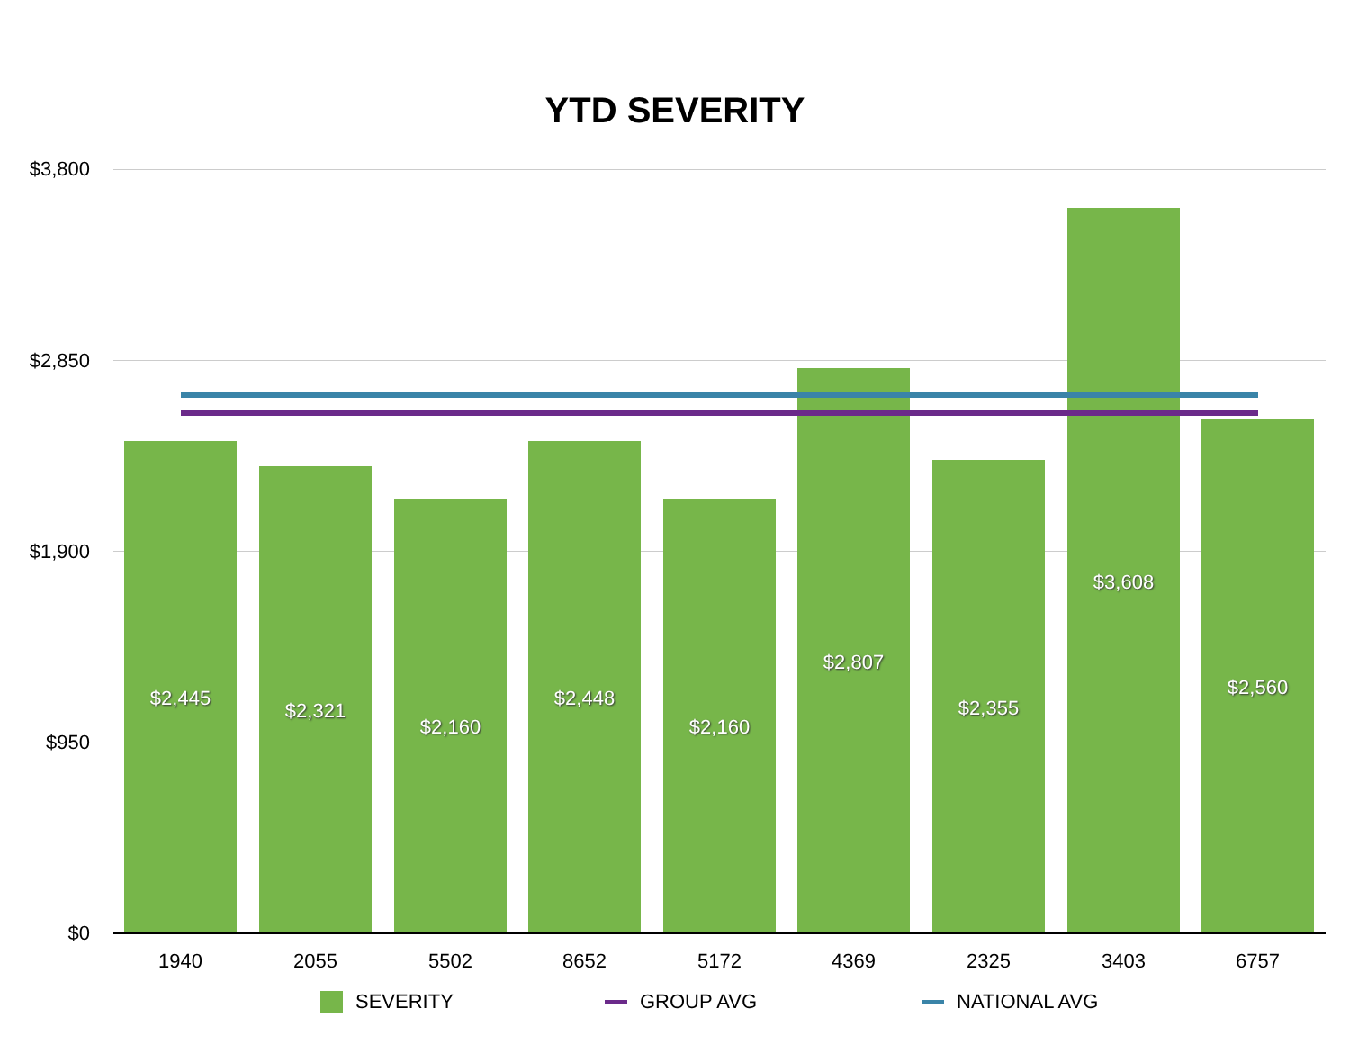YTD SEVERITY
$3,800
$2,850
$1,900
$950
$0
$2,445
$2,321
$2,160
$2,448
$2,160
$2,807
$2,355
$3,608
$2,560
1940 2055 5502 8652 5172 4369 2325 3403 6757
SEVERITY GROUP AVG NATIONAL AVG